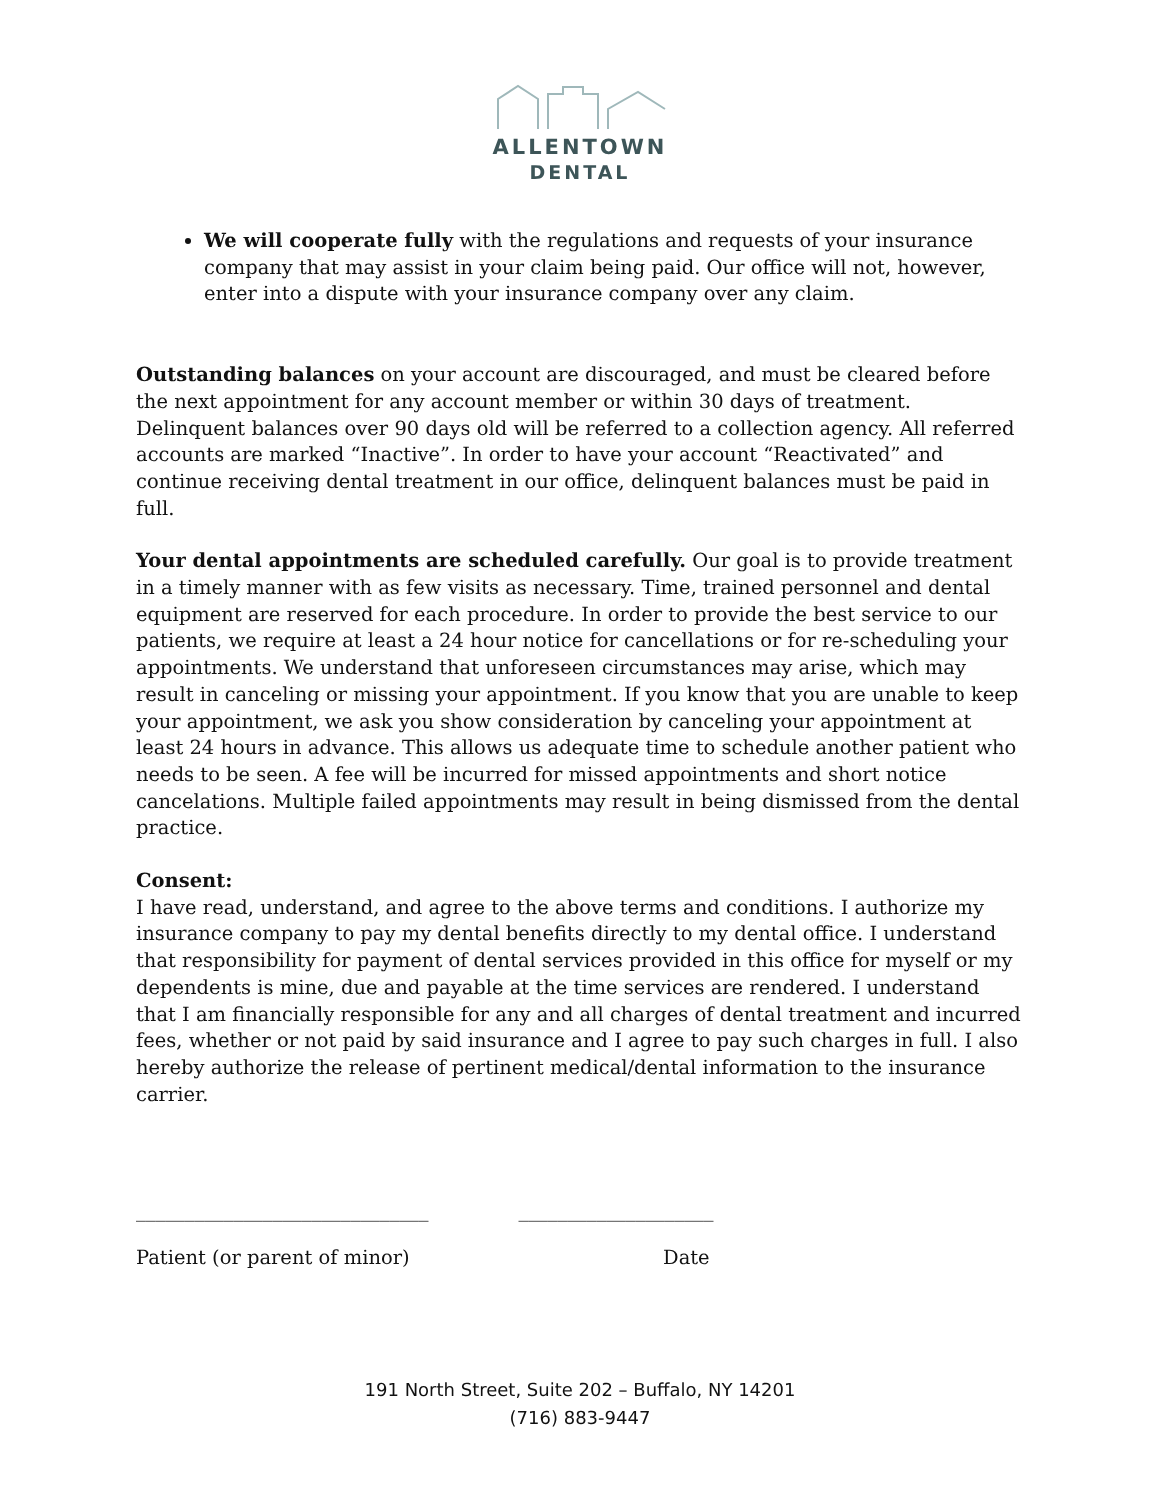ALLENTOWN
DENTAL
We will cooperate fully with the regulations and requests of your insurance company that may assist in your claim being paid. Our office will not, however, enter into a dispute with your insurance company over any claim.
Outstanding balances on your account are discouraged, and must be cleared before the next appointment for any account member or within 30 days of treatment. Delinquent balances over 90 days old will be referred to a collection agency. All referred accounts are marked “Inactive”. In order to have your account “Reactivated” and continue receiving dental treatment in our office, delinquent balances must be paid in full.
Your dental appointments are scheduled carefully. Our goal is to provide treatment in a timely manner with as few visits as necessary. Time, trained personnel and dental equipment are reserved for each procedure. In order to provide the best service to our patients, we require at least a 24 hour notice for cancellations or for re-scheduling your appointments. We understand that unforeseen circumstances may arise, which may result in canceling or missing your appointment. If you know that you are unable to keep your appointment, we ask you show consideration by canceling your appointment at least 24 hours in advance. This allows us adequate time to schedule another patient who needs to be seen. A fee will be incurred for missed appointments and short notice cancelations. Multiple failed appointments may result in being dismissed from the dental practice.
Consent:
I have read, understand, and agree to the above terms and conditions. I authorize my insurance company to pay my dental benefits directly to my dental office. I understand that responsibility for payment of dental services provided in this office for myself or my dependents is mine, due and payable at the time services are rendered. I understand that I am financially responsible for any and all charges of dental treatment and incurred fees, whether or not paid by said insurance and I agree to pay such charges in full. I also hereby authorize the release of pertinent medical/dental information to the insurance carrier.
______________________________ ____________________
Patient (or parent of minor) Date
191 North Street, Suite 202 – Buffalo, NY 14201
(716) 883-9447